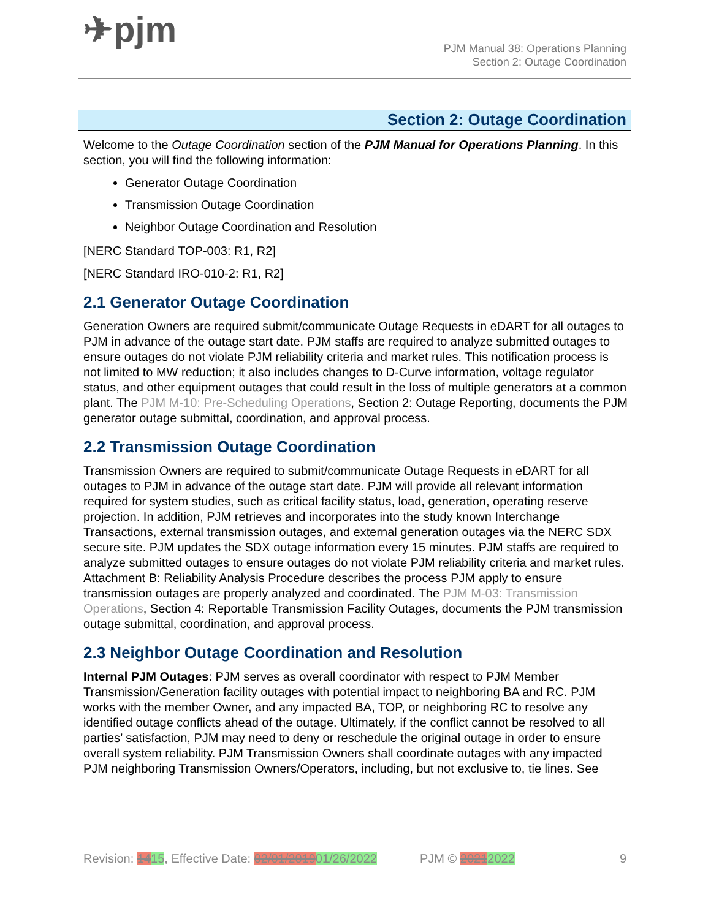✈pjm
PJM Manual 38: Operations Planning
Section 2: Outage Coordination
Section 2: Outage Coordination
Welcome to the Outage Coordination section of the PJM Manual for Operations Planning. In this section, you will find the following information:
Generator Outage Coordination
Transmission Outage Coordination
Neighbor Outage Coordination and Resolution
[NERC Standard TOP-003: R1, R2]
[NERC Standard IRO-010-2: R1, R2]
2.1 Generator Outage Coordination
Generation Owners are required submit/communicate Outage Requests in eDART for all outages to PJM in advance of the outage start date. PJM staffs are required to analyze submitted outages to ensure outages do not violate PJM reliability criteria and market rules. This notification process is not limited to MW reduction; it also includes changes to D-Curve information, voltage regulator status, and other equipment outages that could result in the loss of multiple generators at a common plant. The PJM M-10: Pre-Scheduling Operations, Section 2: Outage Reporting, documents the PJM generator outage submittal, coordination, and approval process.
2.2 Transmission Outage Coordination
Transmission Owners are required to submit/communicate Outage Requests in eDART for all outages to PJM in advance of the outage start date. PJM will provide all relevant information required for system studies, such as critical facility status, load, generation, operating reserve projection. In addition, PJM retrieves and incorporates into the study known Interchange Transactions, external transmission outages, and external generation outages via the NERC SDX secure site. PJM updates the SDX outage information every 15 minutes. PJM staffs are required to analyze submitted outages to ensure outages do not violate PJM reliability criteria and market rules. Attachment B: Reliability Analysis Procedure describes the process PJM apply to ensure transmission outages are properly analyzed and coordinated. The PJM M-03: Transmission Operations, Section 4: Reportable Transmission Facility Outages, documents the PJM transmission outage submittal, coordination, and approval process.
2.3 Neighbor Outage Coordination and Resolution
Internal PJM Outages: PJM serves as overall coordinator with respect to PJM Member Transmission/Generation facility outages with potential impact to neighboring BA and RC. PJM works with the member Owner, and any impacted BA, TOP, or neighboring RC to resolve any identified outage conflicts ahead of the outage. Ultimately, if the conflict cannot be resolved to all parties’ satisfaction, PJM may need to deny or reschedule the original outage in order to ensure overall system reliability. PJM Transmission Owners shall coordinate outages with any impacted PJM neighboring Transmission Owners/Operators, including, but not exclusive to, tie lines. See
Revision: 1415, Effective Date: 02/01/201901/26/2022 PJM © 20212022 9